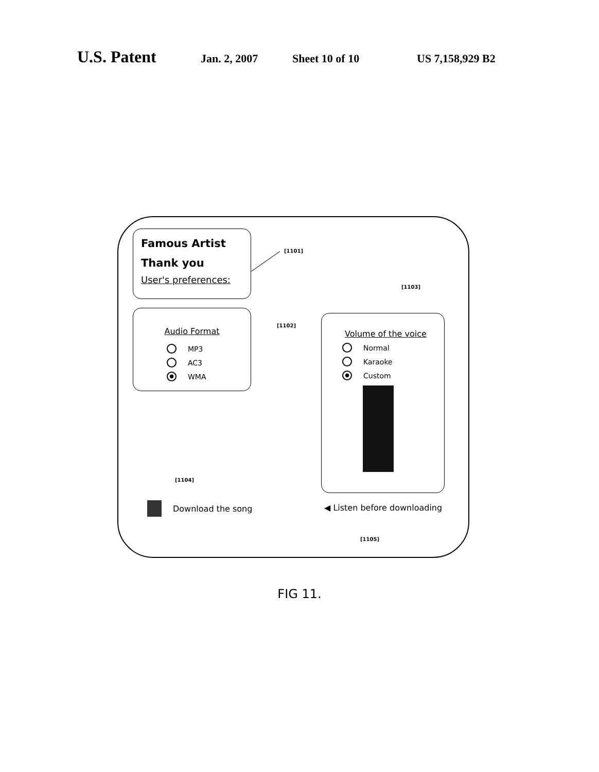U.S. Patent Jan. 2, 2007 Sheet 10 of 10 US 7,158,929 B2
Famous Artist
Thank you
User's preferences:
[1101]
Audio Format
MP3
AC3
● WMA
[1102]
[1103]
Volume of the voice
Normal
Karaoke
● Custom
[1104]
Download the song ◀ Listen before downloading
[1105]
FIG 11.